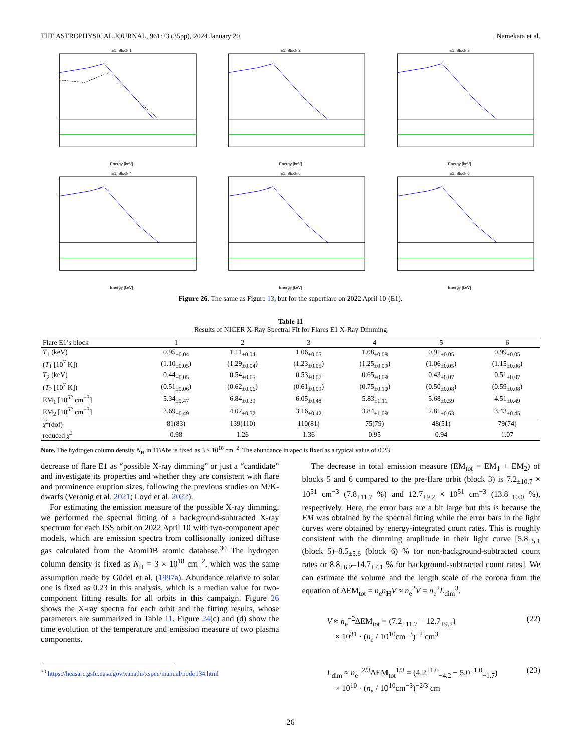THE ASTROPHYSICAL JOURNAL, 961:23 (35pp), 2024 January 20 Namekata et al.
E1: Block 1Energy [keV]
E1: Block 2Energy [keV]
E1: Block 3Energy [keV]
E1: Block 4Energy [keV]
E1: Block 5Energy [keV]
E1: Block 6Energy [keV]
Figure 26. The same as Figure 13, but for the superflare on 2022 April 10 (E1).
Table 11
Results of NICER X-Ray Spectral Fit for Flares E1 X-Ray Dimming
| Flare E1’s block | 1 | 2 | 3 | 4 | 5 | 6 |
| --- | --- | --- | --- | --- | --- | --- |
| T<sub>1</sub> (keV) | 0.95<sub>±0.04</sub> | 1.11<sub>±0.04</sub> | 1.06<sub>±0.05</sub> | 1.08<sub>±0.08</sub> | 0.91<sub>±0.05</sub> | 0.99<sub>±0.05</sub> |
| ( T<sub>1</sub> [10<sup>7</sup> K]) | (1.10<sub>±0.05</sub>) | (1.29<sub>±0.04</sub>) | (1.23<sub>±0.05</sub>) | (1.25<sub>±0.09</sub>) | (1.06<sub>±0.05</sub>) | (1.15<sub>±0.06</sub>) |
| T<sub>2</sub> (keV) | 0.44<sub>±0.05</sub> | 0.54<sub>±0.05</sub> | 0.53<sub>±0.07</sub> | 0.65<sub>±0.09</sub> | 0.43<sub>±0.07</sub> | 0.51<sub>±0.07</sub> |
| ( T<sub>2</sub> [10<sup>7</sup> K]) | (0.51<sub>±0.06</sub>) | (0.62<sub>±0.06</sub>) | (0.61<sub>±0.09</sub>) | (0.75<sub>±0.10</sub>) | (0.50<sub>±0.08</sub>) | (0.59<sub>±0.08</sub>) |
| EM<sub>1</sub> [10<sup>52</sup> cm<sup>−3</sup>] | 5.34<sub>±0.47</sub> | 6.84<sub>±0.39</sub> | 6.05<sub>±0.48</sub> | 5.83<sub>±1.11</sub> | 5.68<sub>±0.59</sub> | 4.51<sub>±0.49</sub> |
| EM<sub>2</sub> [10<sup>52</sup> cm<sup>−3</sup>] | 3.69<sub>±0.49</sub> | 4.02<sub>±0.32</sub> | 3.16<sub>±0.42</sub> | 3.84<sub>±1.09</sub> | 2.81<sub>±0.63</sub> | 3.43<sub>±0.45</sub> |
| χ<sup>2</sup>(dof) | 81(83) | 139(110) | 110(81) | 75(79) | 48(51) | 79(74) |
| reduced χ<sup>2</sup> | 0.98 | 1.26 | 1.36 | 0.95 | 0.94 | 1.07 |
Note. The hydrogen column density N<sub>H</sub> in TBAbs is fixed as 3 × 10<sup>18</sup> cm<sup>−2</sup>. The abundance in apec is fixed as a typical value of 0.23.
decrease of flare E1 as “possible X-ray dimming” or just a “candidate” and investigate its properties and whether they are consistent with flare and prominence eruption sizes, following the previous studies on M/K-dwarfs (Veronig et al. 2021; Loyd et al. 2022).
For estimating the emission measure of the possible X-ray dimming, we performed the spectral fitting of a background-subtracted X-ray spectrum for each ISS orbit on 2022 April 10 with two-component apec models, which are emission spectra from collisionally ionized diffuse gas calculated from the AtomDB atomic database.<sup>30</sup> The hydrogen column density is fixed as N<sub>H</sub> = 3 × 10<sup>18</sup> cm<sup>−2</sup>, which was the same assumption made by Güdel et al. (1997a). Abundance relative to solar one is fixed as 0.23 in this analysis, which is a median value for two-component fitting results for all orbits in this campaign. Figure 26 shows the X-ray spectra for each orbit and the fitting results, whose parameters are summarized in Table 11. Figure 24(c) and (d) show the time evolution of the temperature and emission measure of two plasma components.
<sup>30</sup> https://heasarc.gsfc.nasa.gov/xanadu/xspec/manual/node134.html
The decrease in total emission measure (EM<sub>tot</sub> = EM<sub>1</sub> + EM<sub>2</sub>) of blocks 5 and 6 compared to the pre-flare orbit (block 3) is 7.2<sub>±10.7</sub> × 10<sup>51</sup> cm<sup>−3</sup> (7.8<sub>±11.7</sub> %) and 12.7<sub>±9.2</sub> × 10<sup>51</sup> cm<sup>−3</sup> (13.8<sub>±10.0</sub> %), respectively. Here, the error bars are a bit large but this is because the EM was obtained by the spectral fitting while the error bars in the light curves were obtained by energy-integrated count rates. This is roughly consistent with the dimming amplitude in their light curve [5.8<sub>±5.1</sub> (block 5)–8.5<sub>±5.6</sub> (block 6) % for non-background-subtracted count rates or 8.8<sub>±6.2</sub>–14.7<sub>±7.1</sub> % for background-subtracted count rates]. We can estimate the volume and the length scale of the corona from the equation of ΔEM<sub>tot</sub> = n<sub>e</sub>n<sub>H</sub>V ≈ n<sub>e</sub><sup>2</sup>V = n<sub>e</sub><sup>2</sup>L<sub>dim</sub><sup>3</sup>.
V ≈ n<sub>e</sub><sup>−2</sup>ΔEM<sub>tot</sub> = (7.2<sub>±11.7</sub> − 12.7<sub>±9.2</sub>)
× 10<sup>31</sup> · (n<sub>e</sub> / 10<sup>10</sup>cm<sup>−3</sup>)<sup>−2</sup> cm<sup>3</sup> (22)
L<sub>dim</sub> ≈ n<sub>e</sub><sup>−2/3</sup>ΔEM<sub>tot</sub><sup>1/3</sup> = (4.2<sup>+1.6</sup><sub>−4.2</sub> − 5.0<sup>+1.0</sup><sub>−1.7</sub>)
× 10<sup>10</sup> · (n<sub>e</sub> / 10<sup>10</sup>cm<sup>−3</sup>)<sup>−2/3</sup> cm (23)
26